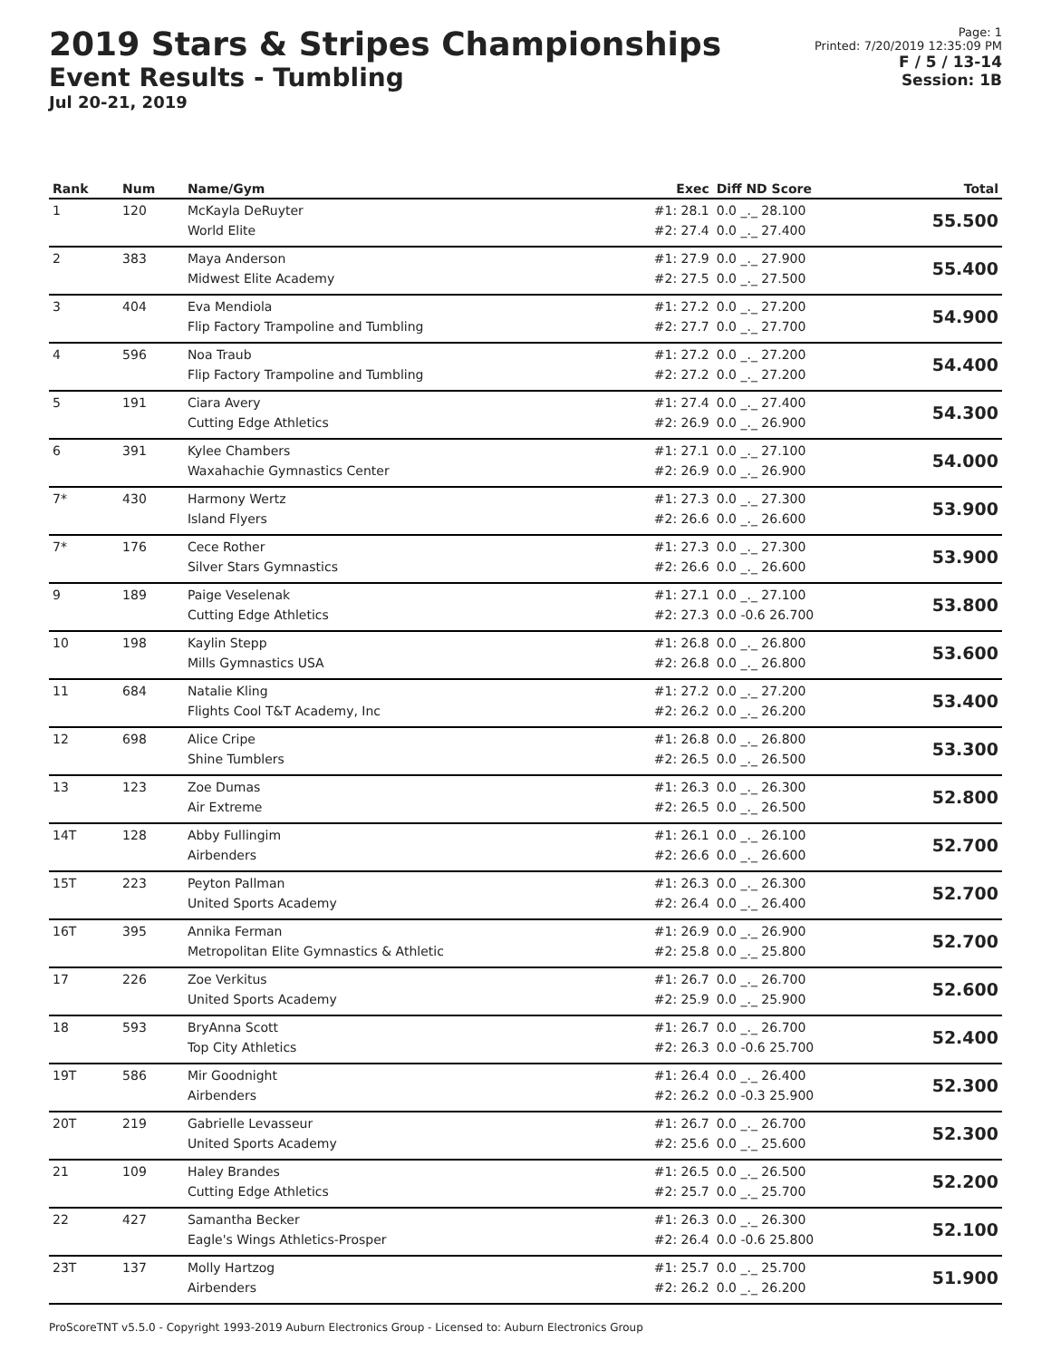2019 Stars & Stripes Championships
Event Results - Tumbling
Jul 20-21, 2019
Page: 1
Printed: 7/20/2019 12:35:09 PM
F / 5 / 13-14
Session: 1B
| Rank | Num | Name/Gym | Exec | Diff ND Score | Total |
| --- | --- | --- | --- | --- | --- |
| 1 | 120 | McKayla DeRuyter World Elite | #1: 28.1 #2: 27.4 | 0.0 _._ 28.100 0.0 _._ 27.400 | 55.500 |
| 2 | 383 | Maya Anderson Midwest Elite Academy | #1: 27.9 #2: 27.5 | 0.0 _._ 27.900 0.0 _._ 27.500 | 55.400 |
| 3 | 404 | Eva Mendiola Flip Factory Trampoline and Tumbling | #1: 27.2 #2: 27.7 | 0.0 _._ 27.200 0.0 _._ 27.700 | 54.900 |
| 4 | 596 | Noa Traub Flip Factory Trampoline and Tumbling | #1: 27.2 #2: 27.2 | 0.0 _._ 27.200 0.0 _._ 27.200 | 54.400 |
| 5 | 191 | Ciara Avery Cutting Edge Athletics | #1: 27.4 #2: 26.9 | 0.0 _._ 27.400 0.0 _._ 26.900 | 54.300 |
| 6 | 391 | Kylee Chambers Waxahachie Gymnastics Center | #1: 27.1 #2: 26.9 | 0.0 _._ 27.100 0.0 _._ 26.900 | 54.000 |
| 7* | 430 | Harmony Wertz Island Flyers | #1: 27.3 #2: 26.6 | 0.0 _._ 27.300 0.0 _._ 26.600 | 53.900 |
| 7* | 176 | Cece Rother Silver Stars Gymnastics | #1: 27.3 #2: 26.6 | 0.0 _._ 27.300 0.0 _._ 26.600 | 53.900 |
| 9 | 189 | Paige Veselenak Cutting Edge Athletics | #1: 27.1 #2: 27.3 | 0.0 _._ 27.100 0.0 -0.6 26.700 | 53.800 |
| 10 | 198 | Kaylin Stepp Mills Gymnastics USA | #1: 26.8 #2: 26.8 | 0.0 _._ 26.800 0.0 _._ 26.800 | 53.600 |
| 11 | 684 | Natalie Kling Flights Cool T&T Academy, Inc | #1: 27.2 #2: 26.2 | 0.0 _._ 27.200 0.0 _._ 26.200 | 53.400 |
| 12 | 698 | Alice Cripe Shine Tumblers | #1: 26.8 #2: 26.5 | 0.0 _._ 26.800 0.0 _._ 26.500 | 53.300 |
| 13 | 123 | Zoe Dumas Air Extreme | #1: 26.3 #2: 26.5 | 0.0 _._ 26.300 0.0 _._ 26.500 | 52.800 |
| 14T | 128 | Abby Fullingim Airbenders | #1: 26.1 #2: 26.6 | 0.0 _._ 26.100 0.0 _._ 26.600 | 52.700 |
| 15T | 223 | Peyton Pallman United Sports Academy | #1: 26.3 #2: 26.4 | 0.0 _._ 26.300 0.0 _._ 26.400 | 52.700 |
| 16T | 395 | Annika Ferman Metropolitan Elite Gymnastics & Athletic | #1: 26.9 #2: 25.8 | 0.0 _._ 26.900 0.0 _._ 25.800 | 52.700 |
| 17 | 226 | Zoe Verkitus United Sports Academy | #1: 26.7 #2: 25.9 | 0.0 _._ 26.700 0.0 _._ 25.900 | 52.600 |
| 18 | 593 | BryAnna Scott Top City Athletics | #1: 26.7 #2: 26.3 | 0.0 _._ 26.700 0.0 -0.6 25.700 | 52.400 |
| 19T | 586 | Mir Goodnight Airbenders | #1: 26.4 #2: 26.2 | 0.0 _._ 26.400 0.0 -0.3 25.900 | 52.300 |
| 20T | 219 | Gabrielle Levasseur United Sports Academy | #1: 26.7 #2: 25.6 | 0.0 _._ 26.700 0.0 _._ 25.600 | 52.300 |
| 21 | 109 | Haley Brandes Cutting Edge Athletics | #1: 26.5 #2: 25.7 | 0.0 _._ 26.500 0.0 _._ 25.700 | 52.200 |
| 22 | 427 | Samantha Becker Eagle's Wings Athletics-Prosper | #1: 26.3 #2: 26.4 | 0.0 _._ 26.300 0.0 -0.6 25.800 | 52.100 |
| 23T | 137 | Molly Hartzog Airbenders | #1: 25.7 #2: 26.2 | 0.0 _._ 25.700 0.0 _._ 26.200 | 51.900 |
ProScoreTNT v5.5.0 - Copyright 1993-2019 Auburn Electronics Group - Licensed to: Auburn Electronics Group